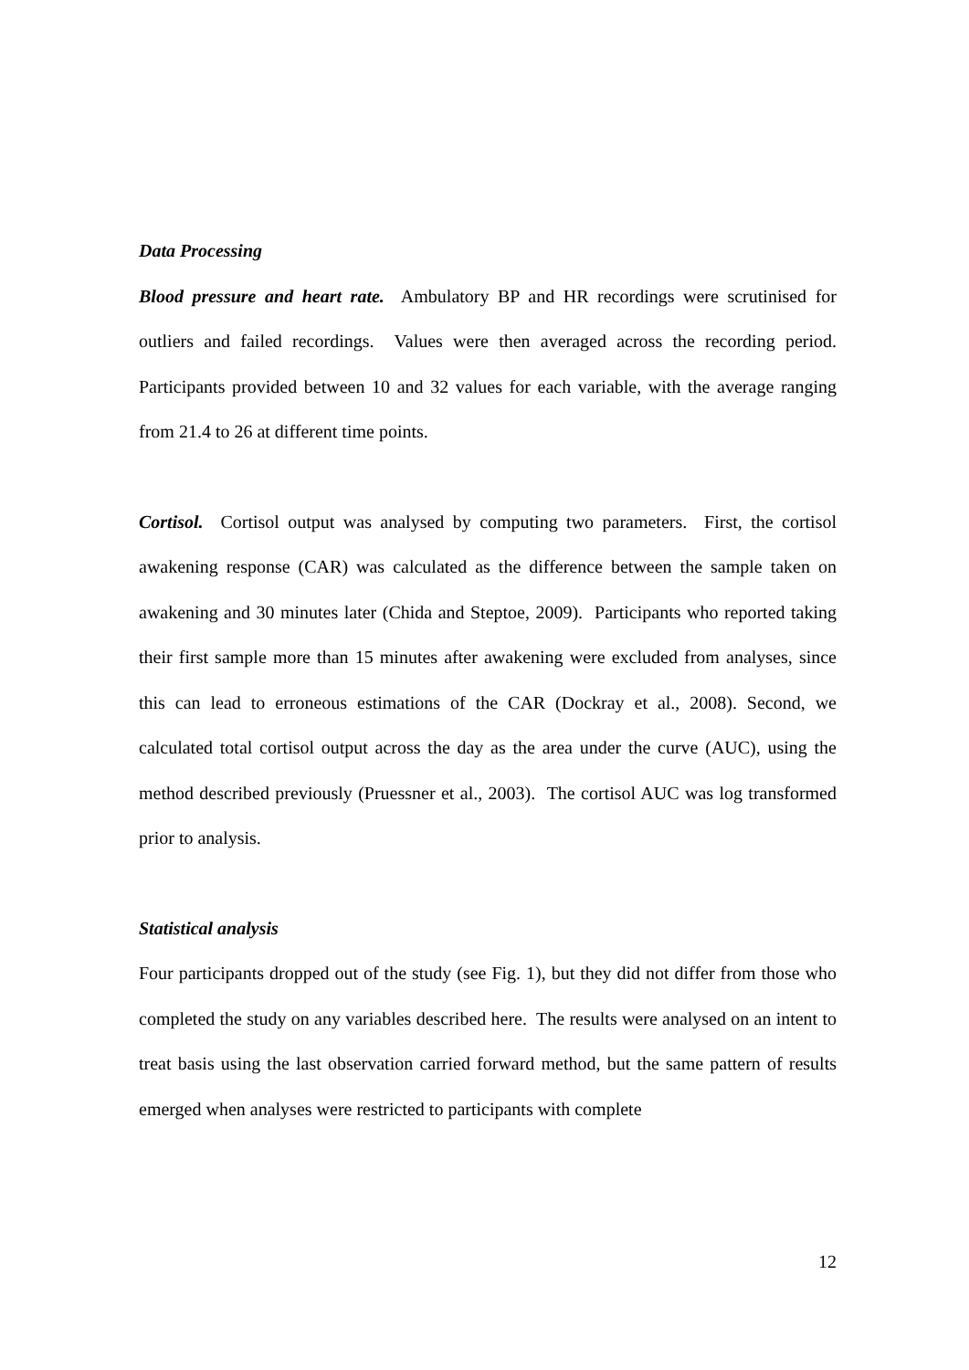Data Processing
Blood pressure and heart rate. Ambulatory BP and HR recordings were scrutinised for outliers and failed recordings. Values were then averaged across the recording period. Participants provided between 10 and 32 values for each variable, with the average ranging from 21.4 to 26 at different time points.
Cortisol. Cortisol output was analysed by computing two parameters. First, the cortisol awakening response (CAR) was calculated as the difference between the sample taken on awakening and 30 minutes later (Chida and Steptoe, 2009). Participants who reported taking their first sample more than 15 minutes after awakening were excluded from analyses, since this can lead to erroneous estimations of the CAR (Dockray et al., 2008). Second, we calculated total cortisol output across the day as the area under the curve (AUC), using the method described previously (Pruessner et al., 2003). The cortisol AUC was log transformed prior to analysis.
Statistical analysis
Four participants dropped out of the study (see Fig. 1), but they did not differ from those who completed the study on any variables described here. The results were analysed on an intent to treat basis using the last observation carried forward method, but the same pattern of results emerged when analyses were restricted to participants with complete
12